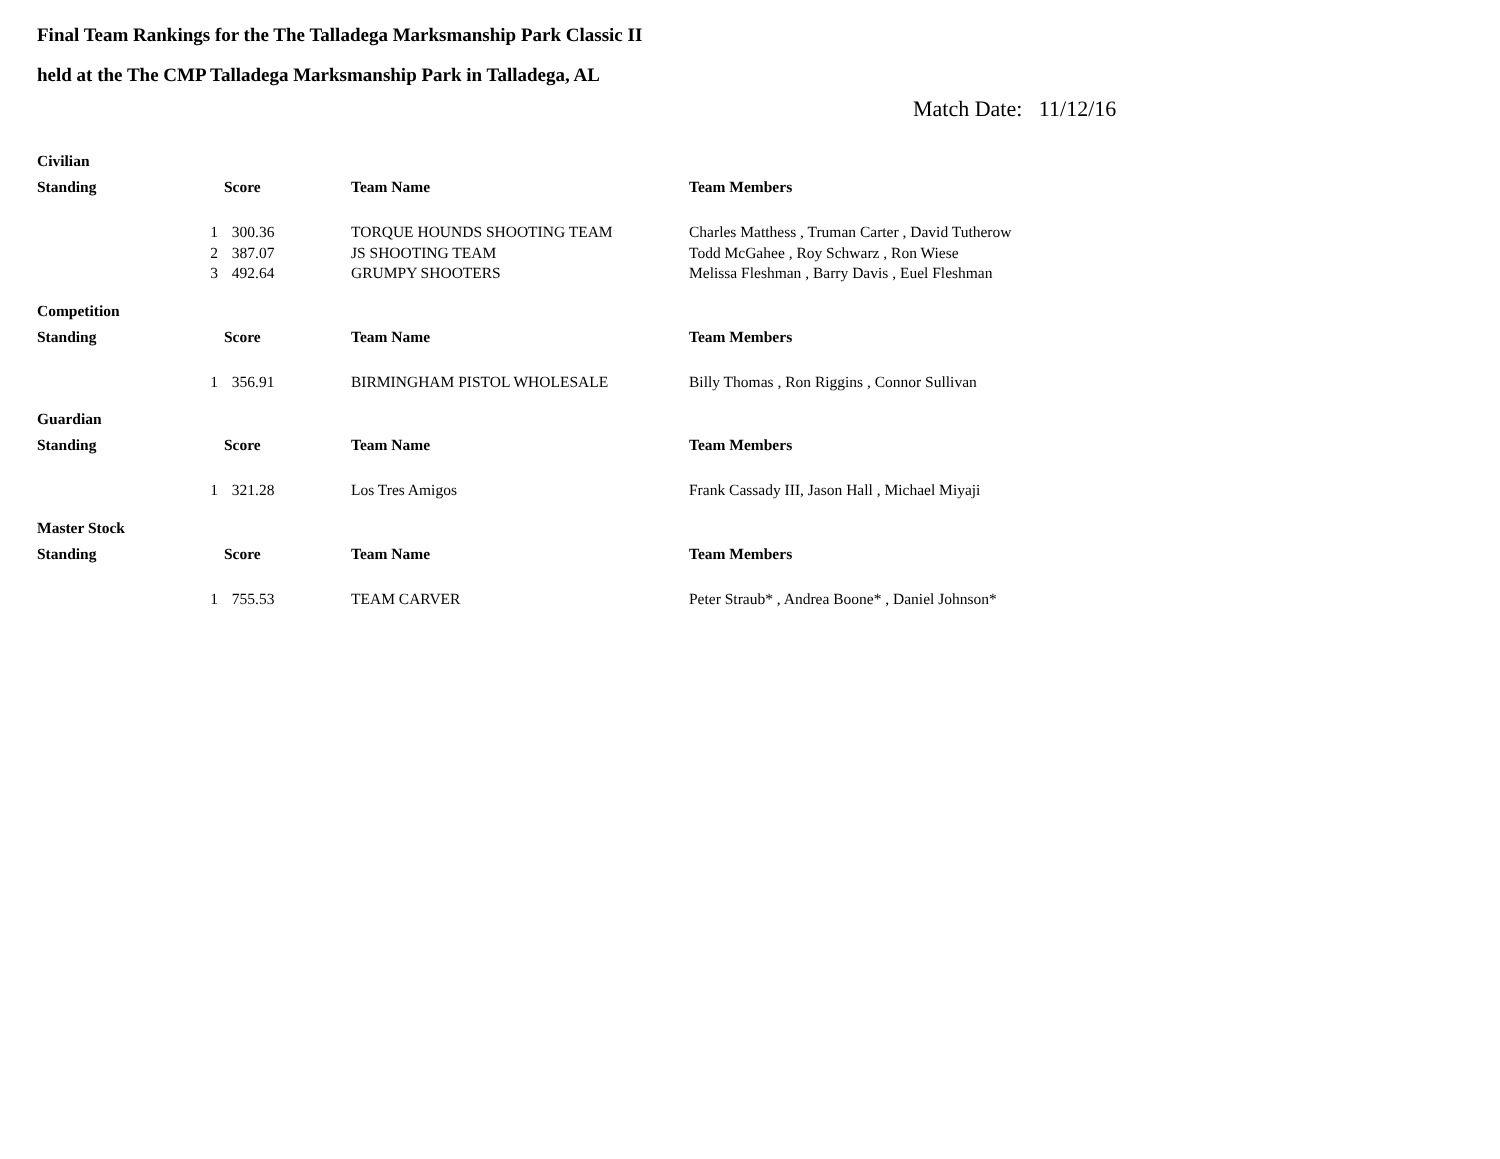Final Team Rankings for the The Talladega Marksmanship Park Classic II
held at the The CMP Talladega Marksmanship Park in Talladega, AL
Match Date: 11/12/16
| Civilian | | | | |
| Standing | | Score | Team Name | Team Members |
| | 1 | 300.36 | TORQUE HOUNDS SHOOTING TEAM | Charles Matthess , Truman Carter , David Tutherow |
| | 2 | 387.07 | JS SHOOTING TEAM | Todd McGahee , Roy Schwarz , Ron Wiese |
| | 3 | 492.64 | GRUMPY SHOOTERS | Melissa Fleshman , Barry Davis , Euel Fleshman |
| Competition | | | | |
| Standing | | Score | Team Name | Team Members |
| | 1 | 356.91 | BIRMINGHAM PISTOL WHOLESALE | Billy Thomas , Ron Riggins , Connor Sullivan |
| Guardian | | | | |
| Standing | | Score | Team Name | Team Members |
| | 1 | 321.28 | Los Tres Amigos | Frank Cassady III, Jason Hall , Michael Miyaji |
| Master Stock | | | | |
| Standing | | Score | Team Name | Team Members |
| | 1 | 755.53 | TEAM CARVER | Peter Straub* , Andrea Boone* , Daniel Johnson* |